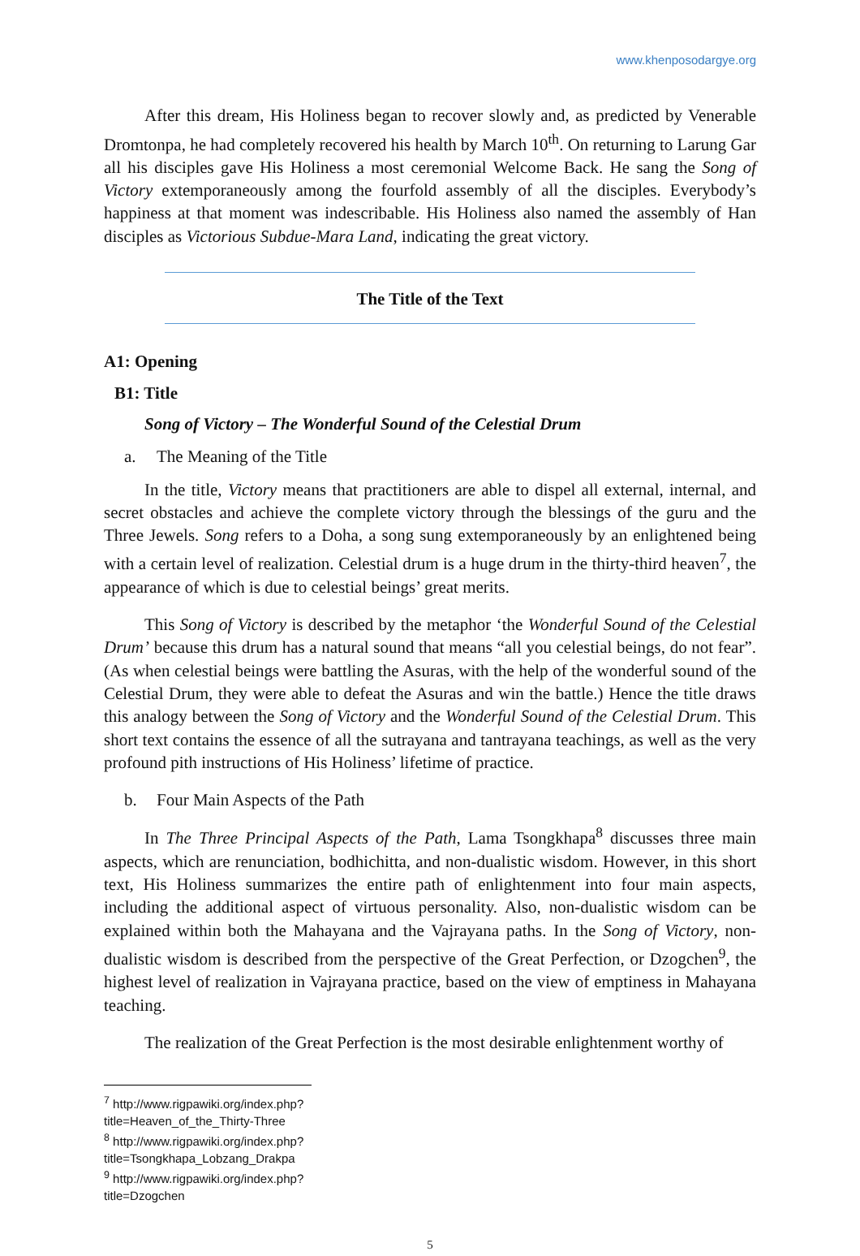www.khenposodargye.org
After this dream, His Holiness began to recover slowly and, as predicted by Venerable Dromtonpa, he had completely recovered his health by March 10<sup>th</sup>. On returning to Larung Gar all his disciples gave His Holiness a most ceremonial Welcome Back. He sang the Song of Victory extemporaneously among the fourfold assembly of all the disciples. Everybody’s happiness at that moment was indescribable. His Holiness also named the assembly of Han disciples as Victorious Subdue-Mara Land, indicating the great victory.
The Title of the Text
A1: Opening
B1: Title
Song of Victory – The Wonderful Sound of the Celestial Drum
a. The Meaning of the Title
In the title, Victory means that practitioners are able to dispel all external, internal, and secret obstacles and achieve the complete victory through the blessings of the guru and the Three Jewels. Song refers to a Doha, a song sung extemporaneously by an enlightened being with a certain level of realization. Celestial drum is a huge drum in the thirty-third heaven<sup>7</sup>, the appearance of which is due to celestial beings’ great merits.
This Song of Victory is described by the metaphor ‘the Wonderful Sound of the Celestial Drum’ because this drum has a natural sound that means “all you celestial beings, do not fear”. (As when celestial beings were battling the Asuras, with the help of the wonderful sound of the Celestial Drum, they were able to defeat the Asuras and win the battle.) Hence the title draws this analogy between the Song of Victory and the Wonderful Sound of the Celestial Drum. This short text contains the essence of all the sutrayana and tantrayana teachings, as well as the very profound pith instructions of His Holiness’ lifetime of practice.
b. Four Main Aspects of the Path
In The Three Principal Aspects of the Path, Lama Tsongkhapa<sup>8</sup> discusses three main aspects, which are renunciation, bodhichitta, and non-dualistic wisdom. However, in this short text, His Holiness summarizes the entire path of enlightenment into four main aspects, including the additional aspect of virtuous personality. Also, non-dualistic wisdom can be explained within both the Mahayana and the Vajrayana paths. In the Song of Victory, non-dualistic wisdom is described from the perspective of the Great Perfection, or Dzogchen<sup>9</sup>, the highest level of realization in Vajrayana practice, based on the view of emptiness in Mahayana teaching.
The realization of the Great Perfection is the most desirable enlightenment worthy of
<sup>7</sup> http://www.rigpawiki.org/index.php?title=Heaven_of_the_Thirty-Three
<sup>8</sup> http://www.rigpawiki.org/index.php?title=Tsongkhapa_Lobzang_Drakpa
<sup>9</sup> http://www.rigpawiki.org/index.php?title=Dzogchen
5